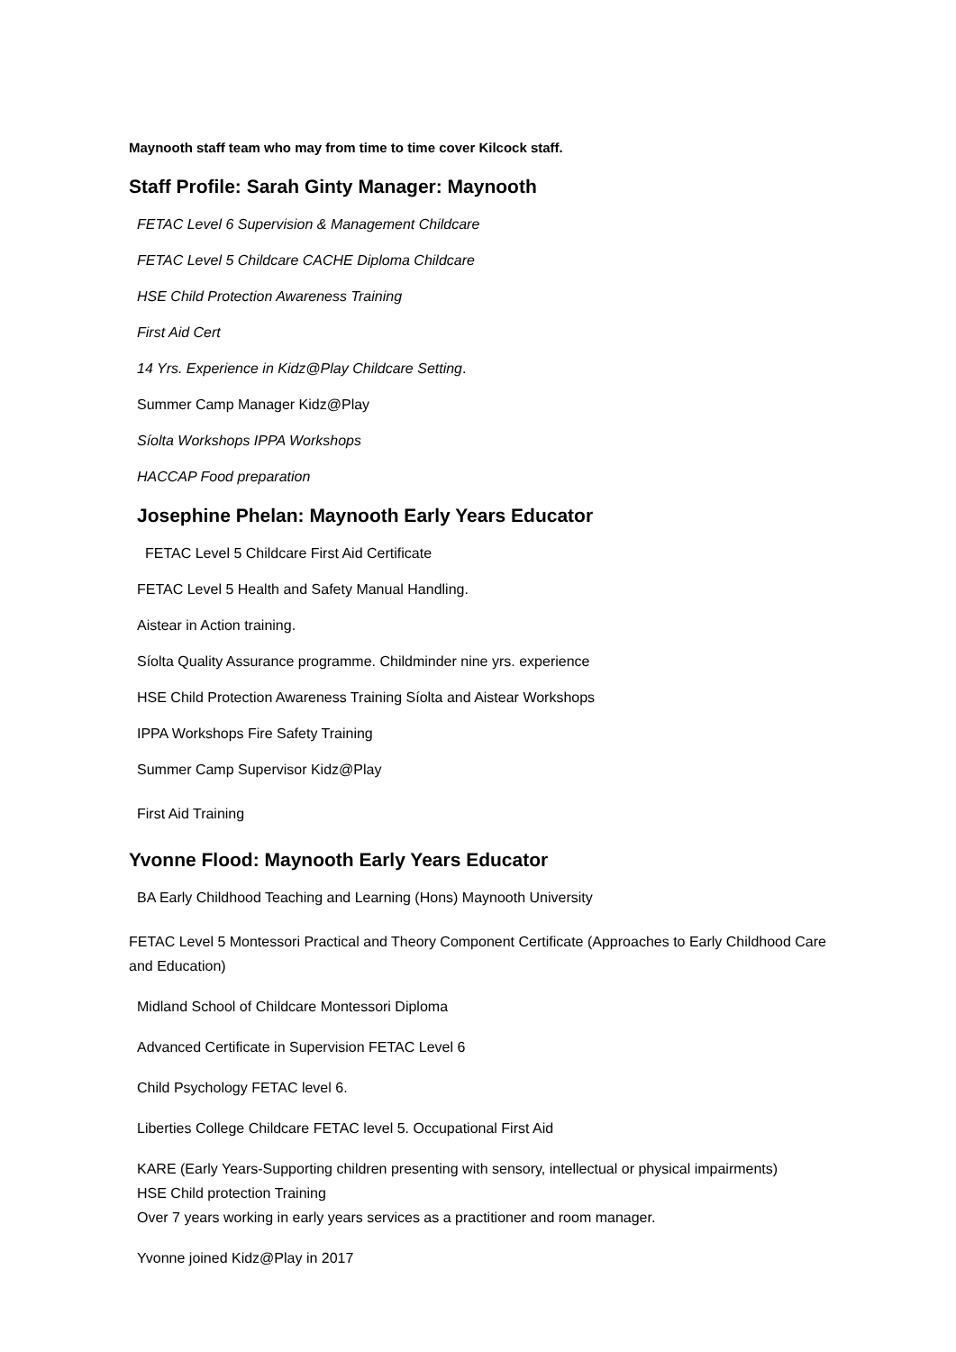Maynooth staff team who may from time to time cover Kilcock staff.
Staff Profile: Sarah Ginty Manager: Maynooth
FETAC Level 6 Supervision & Management Childcare
FETAC Level 5 Childcare CACHE Diploma Childcare
HSE Child Protection Awareness Training
First Aid Cert
14 Yrs. Experience in Kidz@Play Childcare Setting.
Summer Camp Manager Kidz@Play
Síolta Workshops IPPA Workshops
HACCAP Food preparation
Josephine Phelan: Maynooth Early Years Educator
FETAC Level 5 Childcare First Aid Certificate
FETAC Level 5 Health and Safety Manual Handling.
Aistear in Action training.
Síolta Quality Assurance programme. Childminder nine yrs. experience
HSE Child Protection Awareness Training Síolta and Aistear Workshops
IPPA Workshops Fire Safety Training
Summer Camp Supervisor Kidz@Play
First Aid Training
Yvonne Flood: Maynooth Early Years Educator
BA Early Childhood Teaching and Learning (Hons) Maynooth University
FETAC Level 5 Montessori Practical and Theory Component Certificate (Approaches to Early Childhood Care and Education)
Midland School of Childcare Montessori Diploma
Advanced Certificate in Supervision FETAC Level 6
Child Psychology FETAC level 6.
Liberties College Childcare FETAC level 5. Occupational First Aid
KARE (Early Years-Supporting children presenting with sensory, intellectual or physical impairments)
HSE Child protection Training
Over 7 years working in early years services as a practitioner and room manager.
Yvonne joined Kidz@Play in 2017